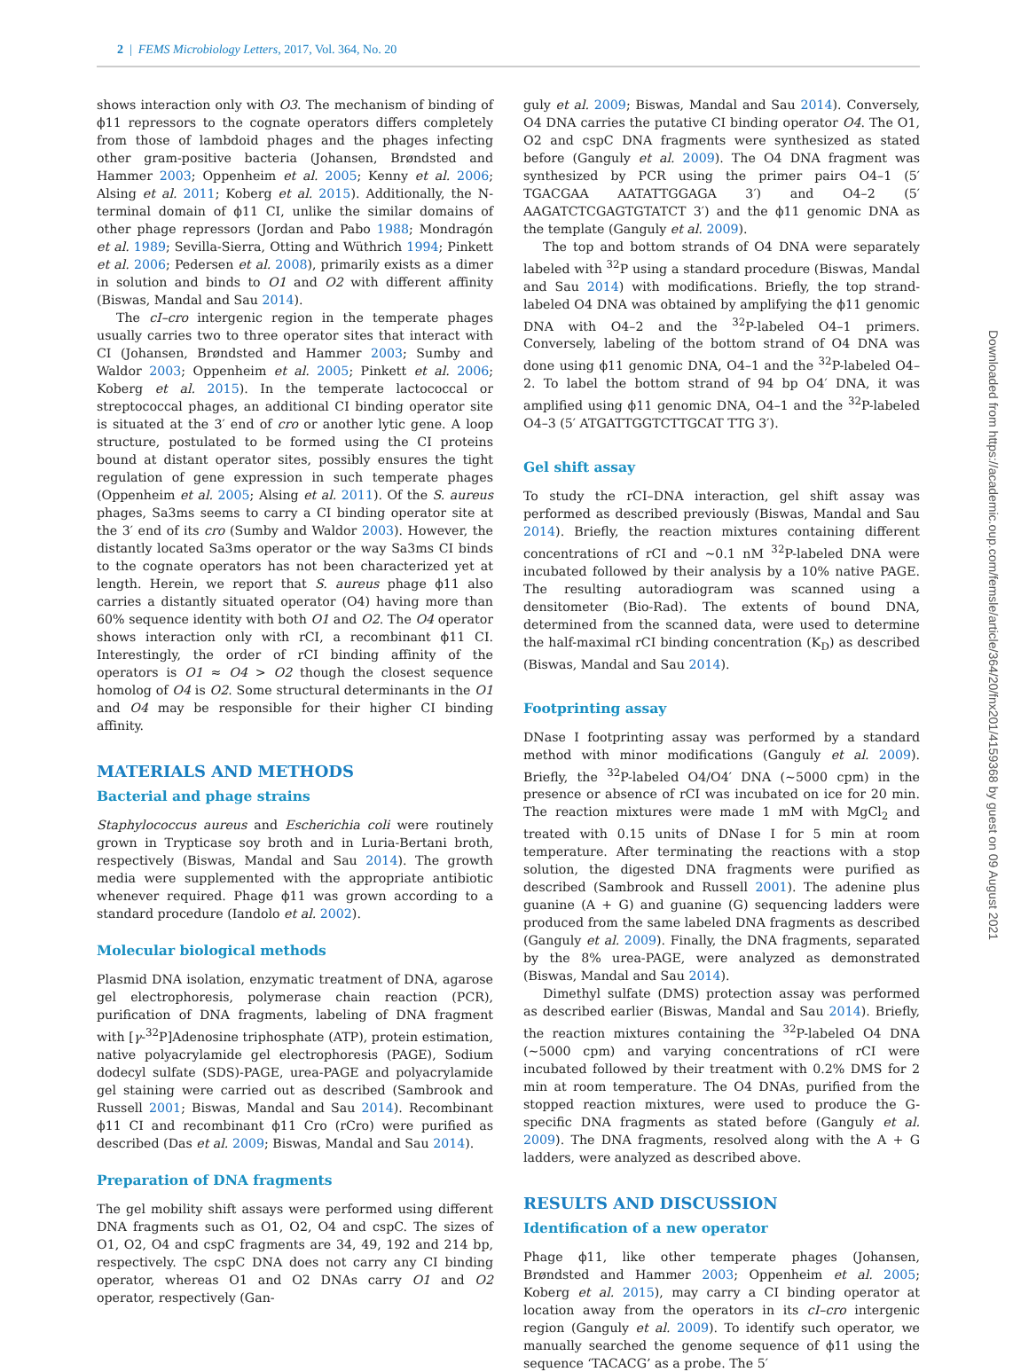2 | FEMS Microbiology Letters, 2017, Vol. 364, No. 20
shows interaction only with O3. The mechanism of binding of ϕ11 repressors to the cognate operators differs completely from those of lambdoid phages and the phages infecting other gram-positive bacteria (Johansen, Brøndsted and Hammer 2003; Oppenheim et al. 2005; Kenny et al. 2006; Alsing et al. 2011; Koberg et al. 2015). Additionally, the N-terminal domain of ϕ11 CI, unlike the similar domains of other phage repressors (Jordan and Pabo 1988; Mondragón et al. 1989; Sevilla-Sierra, Otting and Wüthrich 1994; Pinkett et al. 2006; Pedersen et al. 2008), primarily exists as a dimer in solution and binds to O1 and O2 with different affinity (Biswas, Mandal and Sau 2014).
The cI–cro intergenic region in the temperate phages usually carries two to three operator sites that interact with CI (Johansen, Brøndsted and Hammer 2003; Sumby and Waldor 2003; Oppenheim et al. 2005; Pinkett et al. 2006; Koberg et al. 2015). In the temperate lactococcal or streptococcal phages, an additional CI binding operator site is situated at the 3′ end of cro or another lytic gene. A loop structure, postulated to be formed using the CI proteins bound at distant operator sites, possibly ensures the tight regulation of gene expression in such temperate phages (Oppenheim et al. 2005; Alsing et al. 2011). Of the S. aureus phages, Sa3ms seems to carry a CI binding operator site at the 3′ end of its cro (Sumby and Waldor 2003). However, the distantly located Sa3ms operator or the way Sa3ms CI binds to the cognate operators has not been characterized yet at length. Herein, we report that S. aureus phage ϕ11 also carries a distantly situated operator (O4) having more than 60% sequence identity with both O1 and O2. The O4 operator shows interaction only with rCI, a recombinant ϕ11 CI. Interestingly, the order of rCI binding affinity of the operators is O1 ≈ O4 > O2 though the closest sequence homolog of O4 is O2. Some structural determinants in the O1 and O4 may be responsible for their higher CI binding affinity.
MATERIALS AND METHODS
Bacterial and phage strains
Staphylococcus aureus and Escherichia coli were routinely grown in Trypticase soy broth and in Luria-Bertani broth, respectively (Biswas, Mandal and Sau 2014). The growth media were supplemented with the appropriate antibiotic whenever required. Phage ϕ11 was grown according to a standard procedure (Iandolo et al. 2002).
Molecular biological methods
Plasmid DNA isolation, enzymatic treatment of DNA, agarose gel electrophoresis, polymerase chain reaction (PCR), purification of DNA fragments, labeling of DNA fragment with [γ-<sup>32</sup>P]Adenosine triphosphate (ATP), protein estimation, native polyacrylamide gel electrophoresis (PAGE), Sodium dodecyl sulfate (SDS)-PAGE, urea-PAGE and polyacrylamide gel staining were carried out as described (Sambrook and Russell 2001; Biswas, Mandal and Sau 2014). Recombinant ϕ11 CI and recombinant ϕ11 Cro (rCro) were purified as described (Das et al. 2009; Biswas, Mandal and Sau 2014).
Preparation of DNA fragments
The gel mobility shift assays were performed using different DNA fragments such as O1, O2, O4 and cspC. The sizes of O1, O2, O4 and cspC fragments are 34, 49, 192 and 214 bp, respectively. The cspC DNA does not carry any CI binding operator, whereas O1 and O2 DNAs carry O1 and O2 operator, respectively (Gan-
guly et al. 2009; Biswas, Mandal and Sau 2014). Conversely, O4 DNA carries the putative CI binding operator O4. The O1, O2 and cspC DNA fragments were synthesized as stated before (Ganguly et al. 2009). The O4 DNA fragment was synthesized by PCR using the primer pairs O4–1 (5′ TGACGAA AATATTGGAGA 3′) and O4–2 (5′ AAGATCTCGAGTGTATCT 3′) and the ϕ11 genomic DNA as the template (Ganguly et al. 2009).
The top and bottom strands of O4 DNA were separately labeled with <sup>32</sup>P using a standard procedure (Biswas, Mandal and Sau 2014) with modifications. Briefly, the top strand-labeled O4 DNA was obtained by amplifying the ϕ11 genomic DNA with O4–2 and the <sup>32</sup>P-labeled O4–1 primers. Conversely, labeling of the bottom strand of O4 DNA was done using ϕ11 genomic DNA, O4–1 and the <sup>32</sup>P-labeled O4–2. To label the bottom strand of 94 bp O4′ DNA, it was amplified using ϕ11 genomic DNA, O4–1 and the <sup>32</sup>P-labeled O4–3 (5′ ATGATTGGTCTTGCAT TTG 3′).
Gel shift assay
To study the rCI–DNA interaction, gel shift assay was performed as described previously (Biswas, Mandal and Sau 2014). Briefly, the reaction mixtures containing different concentrations of rCI and ∼0.1 nM <sup>32</sup>P-labeled DNA were incubated followed by their analysis by a 10% native PAGE. The resulting autoradiogram was scanned using a densitometer (Bio-Rad). The extents of bound DNA, determined from the scanned data, were used to determine the half-maximal rCI binding concentration (K<sub>D</sub>) as described (Biswas, Mandal and Sau 2014).
Footprinting assay
DNase I footprinting assay was performed by a standard method with minor modifications (Ganguly et al. 2009). Briefly, the <sup>32</sup>P-labeled O4/O4′ DNA (∼5000 cpm) in the presence or absence of rCI was incubated on ice for 20 min. The reaction mixtures were made 1 mM with MgCl<sub>2</sub> and treated with 0.15 units of DNase I for 5 min at room temperature. After terminating the reactions with a stop solution, the digested DNA fragments were purified as described (Sambrook and Russell 2001). The adenine plus guanine (A + G) and guanine (G) sequencing ladders were produced from the same labeled DNA fragments as described (Ganguly et al. 2009). Finally, the DNA fragments, separated by the 8% urea-PAGE, were analyzed as demonstrated (Biswas, Mandal and Sau 2014).
Dimethyl sulfate (DMS) protection assay was performed as described earlier (Biswas, Mandal and Sau 2014). Briefly, the reaction mixtures containing the <sup>32</sup>P-labeled O4 DNA (∼5000 cpm) and varying concentrations of rCI were incubated followed by their treatment with 0.2% DMS for 2 min at room temperature. The O4 DNAs, purified from the stopped reaction mixtures, were used to produce the G-specific DNA fragments as stated before (Ganguly et al. 2009). The DNA fragments, resolved along with the A + G ladders, were analyzed as described above.
RESULTS AND DISCUSSION
Identification of a new operator
Phage ϕ11, like other temperate phages (Johansen, Brøndsted and Hammer 2003; Oppenheim et al. 2005; Koberg et al. 2015), may carry a CI binding operator at location away from the operators in its cI–cro intergenic region (Ganguly et al. 2009). To identify such operator, we manually searched the genome sequence of ϕ11 using the sequence ‘TACACG’ as a probe. The 5′
Downloaded from https://academic.oup.com/femsle/article/364/20/fnx201/4159368 by guest on 09 August 2021